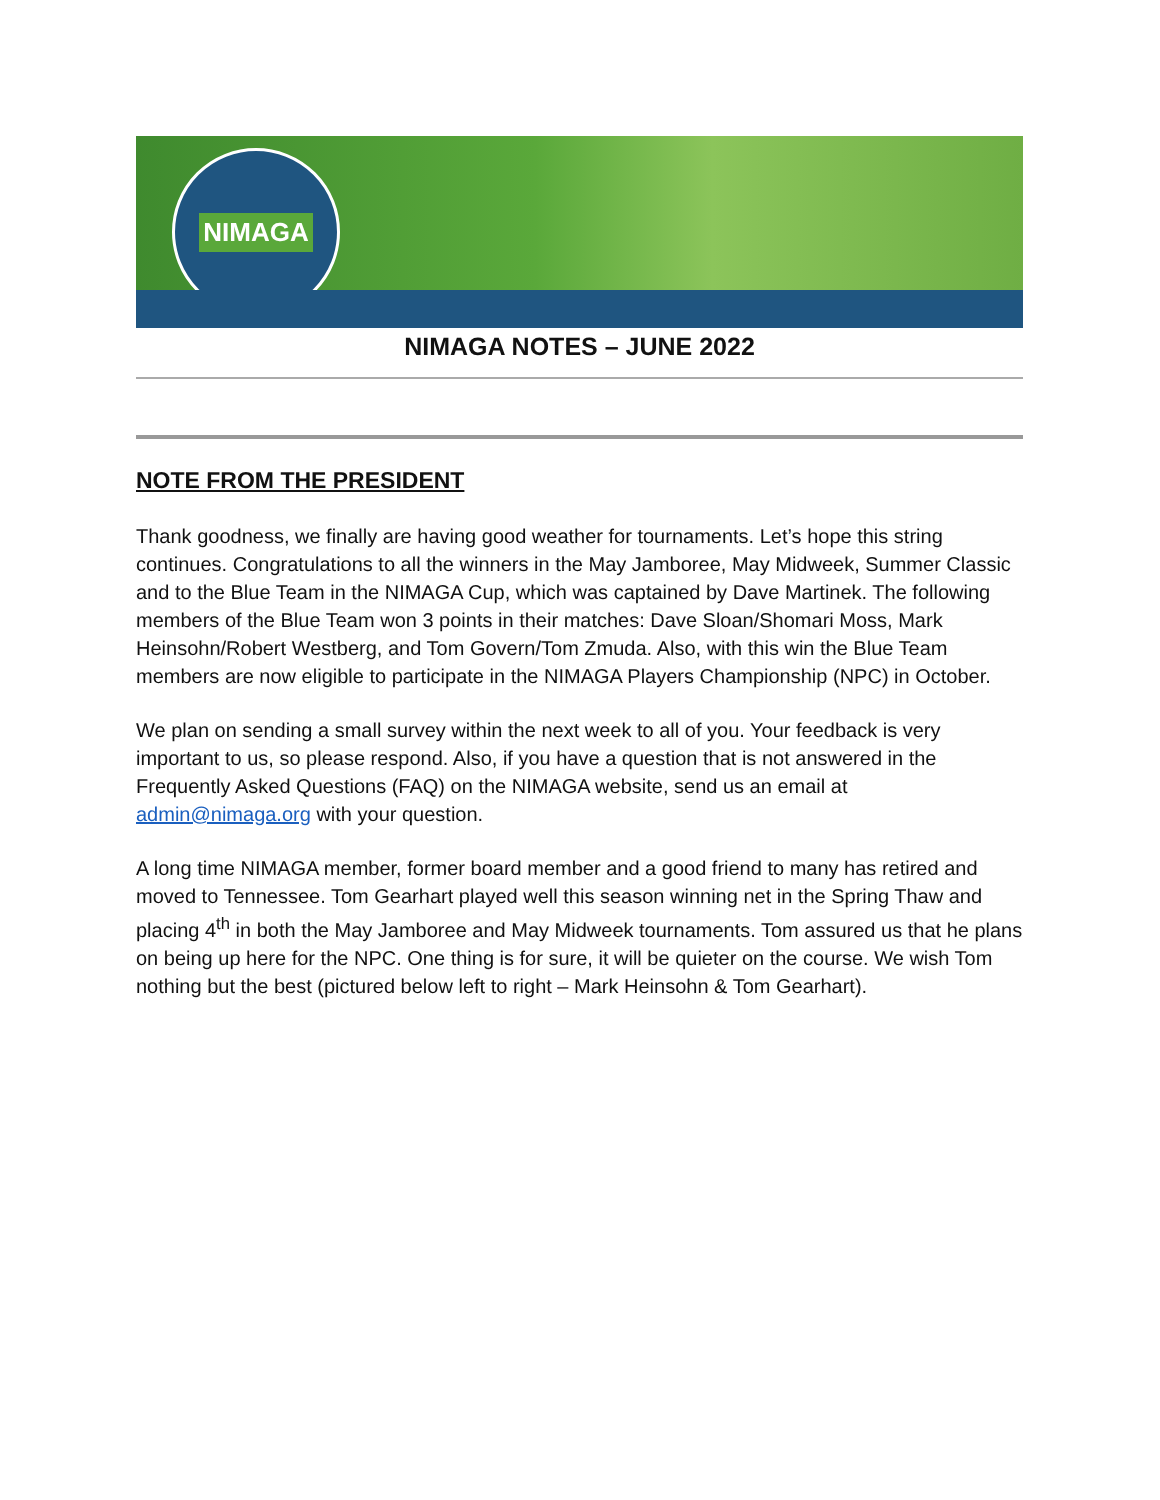NIMAGA
NIMAGA NOTES – JUNE 2022
NOTE FROM THE PRESIDENT
Thank goodness, we finally are having good weather for tournaments. Let’s hope this string continues. Congratulations to all the winners in the May Jamboree, May Midweek, Summer Classic and to the Blue Team in the NIMAGA Cup, which was captained by Dave Martinek. The following members of the Blue Team won 3 points in their matches: Dave Sloan/Shomari Moss, Mark Heinsohn/Robert Westberg, and Tom Govern/Tom Zmuda. Also, with this win the Blue Team members are now eligible to participate in the NIMAGA Players Championship (NPC) in October.
We plan on sending a small survey within the next week to all of you. Your feedback is very important to us, so please respond. Also, if you have a question that is not answered in the Frequently Asked Questions (FAQ) on the NIMAGA website, send us an email at admin@nimaga.org with your question.
A long time NIMAGA member, former board member and a good friend to many has retired and moved to Tennessee. Tom Gearhart played well this season winning net in the Spring Thaw and placing 4<sup>th</sup> in both the May Jamboree and May Midweek tournaments. Tom assured us that he plans on being up here for the NPC. One thing is for sure, it will be quieter on the course. We wish Tom nothing but the best (pictured below left to right – Mark Heinsohn & Tom Gearhart).